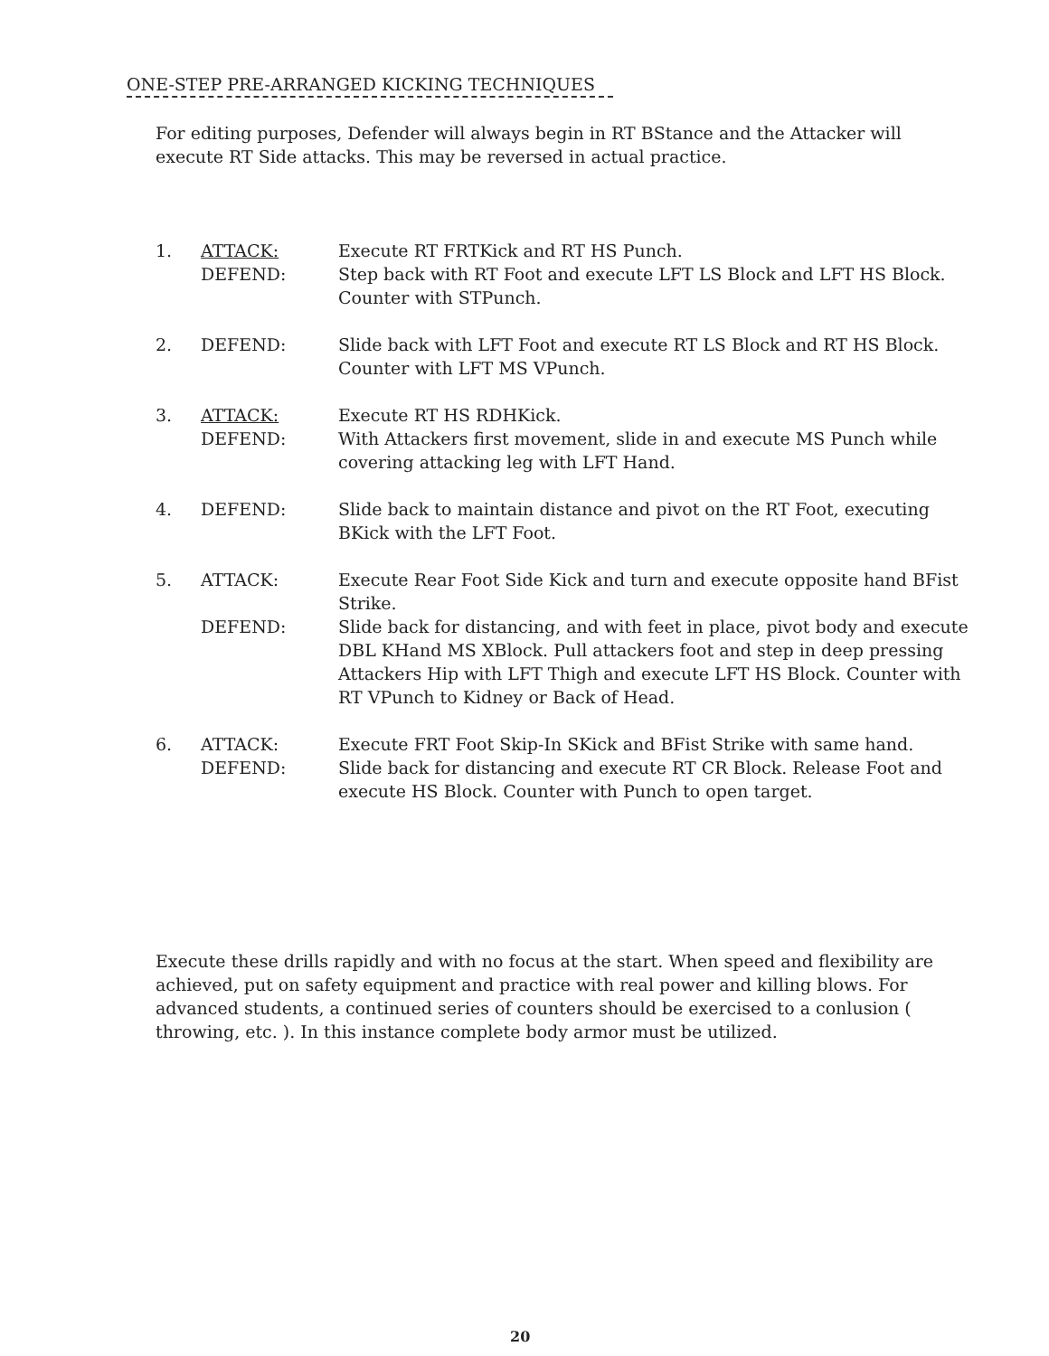ONE-STEP PRE-ARRANGED KICKING TECHNIQUES
For editing purposes, Defender will always begin in RT BStance and the Attacker will execute RT Side attacks. This may be reversed in actual practice.
1. ATTACK: Execute RT FRTKick and RT HS Punch.
DEFEND: Step back with RT Foot and execute LFT LS Block and LFT HS Block. Counter with STPunch.
2. DEFEND: Slide back with LFT Foot and execute RT LS Block and RT HS Block. Counter with LFT MS VPunch.
3. ATTACK: Execute RT HS RDHKick.
DEFEND: With Attackers first movement, slide in and execute MS Punch while covering attacking leg with LFT Hand.
4. DEFEND: Slide back to maintain distance and pivot on the RT Foot, executing BKick with the LFT Foot.
5. ATTACK: Execute Rear Foot Side Kick and turn and execute opposite hand BFist Strike.
DEFEND: Slide back for distancing, and with feet in place, pivot body and execute DBL KHand MS XBlock. Pull attackers foot and step in deep pressing Attackers Hip with LFT Thigh and execute LFT HS Block. Counter with RT VPunch to Kidney or Back of Head.
6. ATTACK: Execute FRT Foot Skip-In SKick and BFist Strike with same hand.
DEFEND: Slide back for distancing and execute RT CR Block. Release Foot and execute HS Block. Counter with Punch to open target.
Execute these drills rapidly and with no focus at the start. When speed and flexibility are achieved, put on safety equipment and practice with real power and killing blows. For advanced students, a continued series of counters should be exercised to a conlusion ( throwing, etc. ). In this instance complete body armor must be utilized.
20